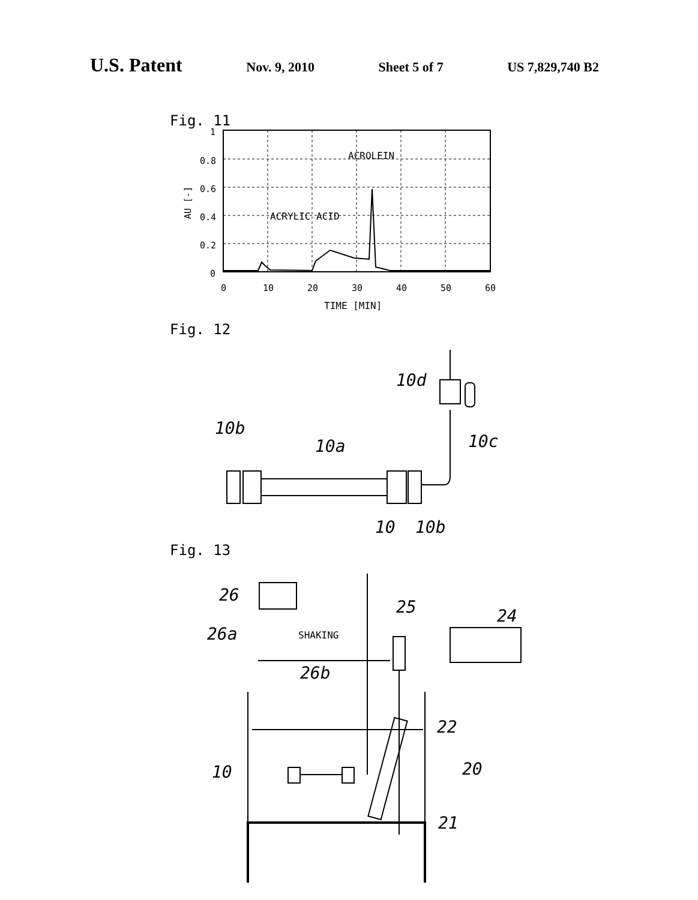U.S. Patent Nov. 9, 2010 Sheet 5 of 7 US 7,829,740 B2
Fig. 11
ACROLEIN
ACRYLIC ACID
1
0.8
0.6
0.4
0.2
0
0
10
20
30
40
50
60
AU [-]
TIME [MIN]
Fig. 12
10d
10b
10a
10c
10
10b
Fig. 13
26
26a
26b
25
24
22
10
20
21
SHAKING